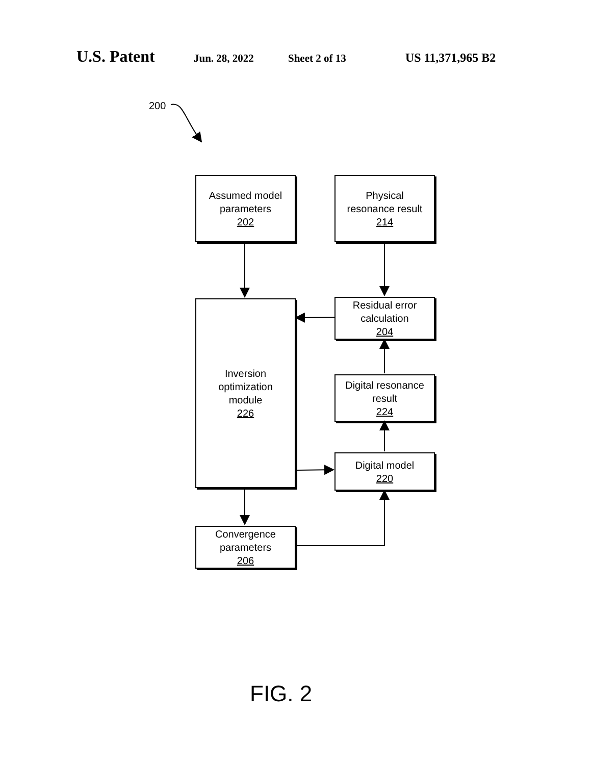U.S. Patent Jun. 28, 2022 Sheet 2 of 13 US 11,371,965 B2
200
Assumed model
parameters
202
Physical
resonance result
214
Residual error
calculation
204
Inversion
optimization
module
226
Digital resonance
result
224
Digital model
220
Convergence
parameters
206
FIG. 2